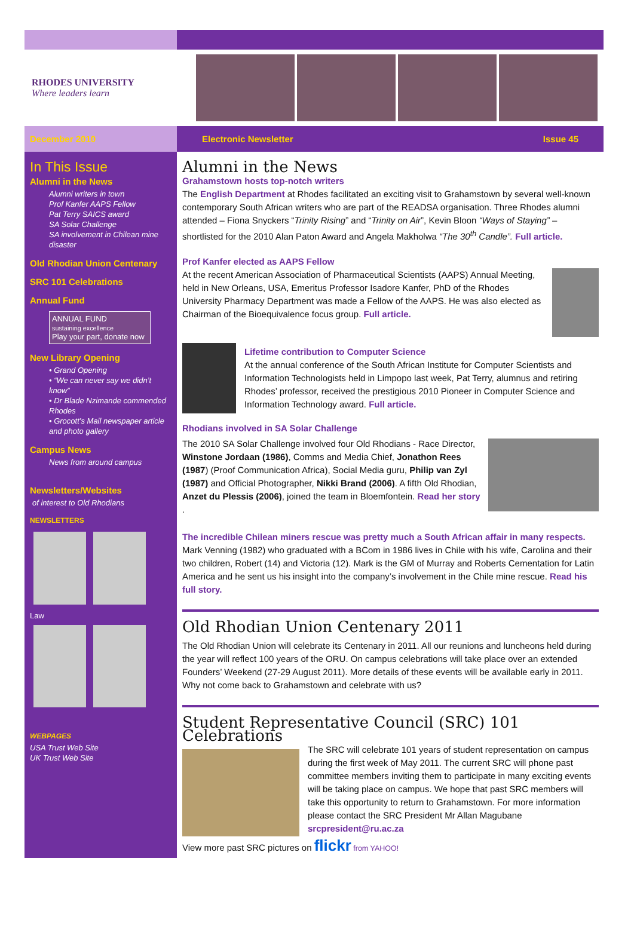RHODES UNIVERSITY
Where leaders learn
December 2010 Electronic Newsletter Issue 45
In This Issue
Alumni in the News
Alumni writers in town
Prof Kanfer AAPS Fellow
Pat Terry SAICS award
SA Solar Challenge
SA involvement in Chilean mine disaster
Old Rhodian Union Centenary
SRC 101 Celebrations
Annual Fund
ANNUAL FUND
sustaining excellence
Play your part, donate now
New Library Opening
• Grand Opening
• “We can never say we didn’t know”
• Dr Blade Nzimande commended Rhodes
• Grocott’s Mail newspaper article and photo gallery
Campus News
News from around campus
Newsletters/Websites
of interest to Old Rhodians
NEWSLETTERS
Law
WEBPAGES
USA Trust Web Site
UK Trust Web Site
Alumni in the News
Grahamstown hosts top-notch writers
The English Department at Rhodes facilitated an exciting visit to Grahamstown by several well-known contemporary South African writers who are part of the READSA organisation. Three Rhodes alumni attended – Fiona Snyckers “Trinity Rising” and “Trinity on Air”, Kevin Bloon “Ways of Staying” – shortlisted for the 2010 Alan Paton Award and Angela Makholwa “The 30<sup>th</sup> Candle”. Full article.
Prof Kanfer elected as AAPS Fellow
At the recent American Association of Pharmaceutical Scientists (AAPS) Annual Meeting, held in New Orleans, USA, Emeritus Professor Isadore Kanfer, PhD of the Rhodes University Pharmacy Department was made a Fellow of the AAPS. He was also elected as Chairman of the Bioequivalence focus group. Full article.
Lifetime contribution to Computer Science
At the annual conference of the South African Institute for Computer Scientists and Information Technologists held in Limpopo last week, Pat Terry, alumnus and retiring Rhodes’ professor, received the prestigious 2010 Pioneer in Computer Science and Information Technology award. Full article.
Rhodians involved in SA Solar Challenge
The 2010 SA Solar Challenge involved four Old Rhodians - Race Director, Winstone Jordaan (1986), Comms and Media Chief, Jonathon Rees (1987) (Proof Communication Africa), Social Media guru, Philip van Zyl (1987) and Official Photographer, Nikki Brand (2006). A fifth Old Rhodian, Anzet du Plessis (2006), joined the team in Bloemfontein. Read her story .
The incredible Chilean miners rescue was pretty much a South African affair in many respects.
Mark Venning (1982) who graduated with a BCom in 1986 lives in Chile with his wife, Carolina and their two children, Robert (14) and Victoria (12). Mark is the GM of Murray and Roberts Cementation for Latin America and he sent us his insight into the company’s involvement in the Chile mine rescue. Read his full story.
Old Rhodian Union Centenary 2011
The Old Rhodian Union will celebrate its Centenary in 2011. All our reunions and luncheons held during the year will reflect 100 years of the ORU. On campus celebrations will take place over an extended Founders’ Weekend (27-29 August 2011). More details of these events will be available early in 2011. Why not come back to Grahamstown and celebrate with us?
Student Representative Council (SRC) 101 Celebrations
The SRC will celebrate 101 years of student representation on campus during the first week of May 2011. The current SRC will phone past committee members inviting them to participate in many exciting events will be taking place on campus. We hope that past SRC members will take this opportunity to return to Grahamstown. For more information please contact the SRC President Mr Allan Magubane srcpresident@ru.ac.za
View more past SRC pictures on flickr from YAHOO!